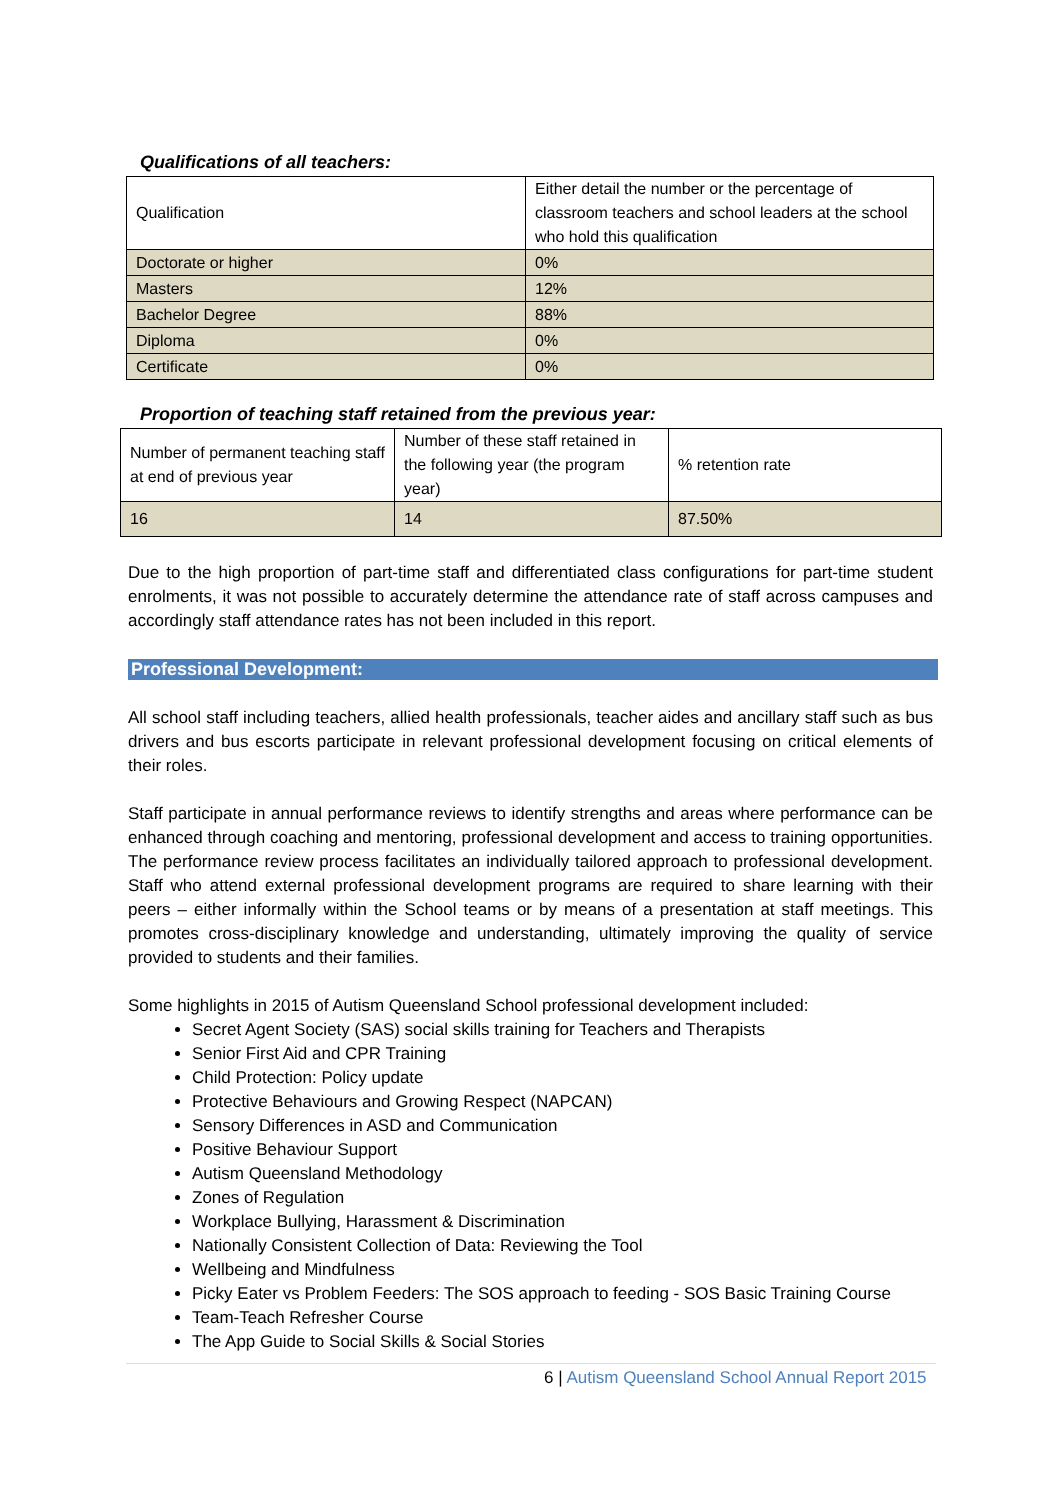Qualifications of all teachers:
| Qualification | Either detail the number or the percentage of classroom teachers and school leaders at the school who hold this qualification |
| Doctorate or higher | 0% |
| Masters | 12% |
| Bachelor Degree | 88% |
| Diploma | 0% |
| Certificate | 0% |
Proportion of teaching staff retained from the previous year:
| Number of permanent teaching staff at end of previous year | Number of these staff retained in the following year (the program year) | % retention rate |
| 16 | 14 | 87.50% |
Due to the high proportion of part-time staff and differentiated class configurations for part-time student enrolments, it was not possible to accurately determine the attendance rate of staff across campuses and accordingly staff attendance rates has not been included in this report.
Professional Development:
All school staff including teachers, allied health professionals, teacher aides and ancillary staff such as bus drivers and bus escorts participate in relevant professional development focusing on critical elements of their roles.
Staff participate in annual performance reviews to identify strengths and areas where performance can be enhanced through coaching and mentoring, professional development and access to training opportunities. The performance review process facilitates an individually tailored approach to professional development. Staff who attend external professional development programs are required to share learning with their peers – either informally within the School teams or by means of a presentation at staff meetings. This promotes cross-disciplinary knowledge and understanding, ultimately improving the quality of service provided to students and their families.
Some highlights in 2015 of Autism Queensland School professional development included:
Secret Agent Society (SAS) social skills training for Teachers and Therapists
Senior First Aid and CPR Training
Child Protection: Policy update
Protective Behaviours and Growing Respect (NAPCAN)
Sensory Differences in ASD and Communication
Positive Behaviour Support
Autism Queensland Methodology
Zones of Regulation
Workplace Bullying, Harassment & Discrimination
Nationally Consistent Collection of Data: Reviewing the Tool
Wellbeing and Mindfulness
Picky Eater vs Problem Feeders: The SOS approach to feeding - SOS Basic Training Course
Team-Teach Refresher Course
The App Guide to Social Skills & Social Stories
6 | Autism Queensland School Annual Report 2015